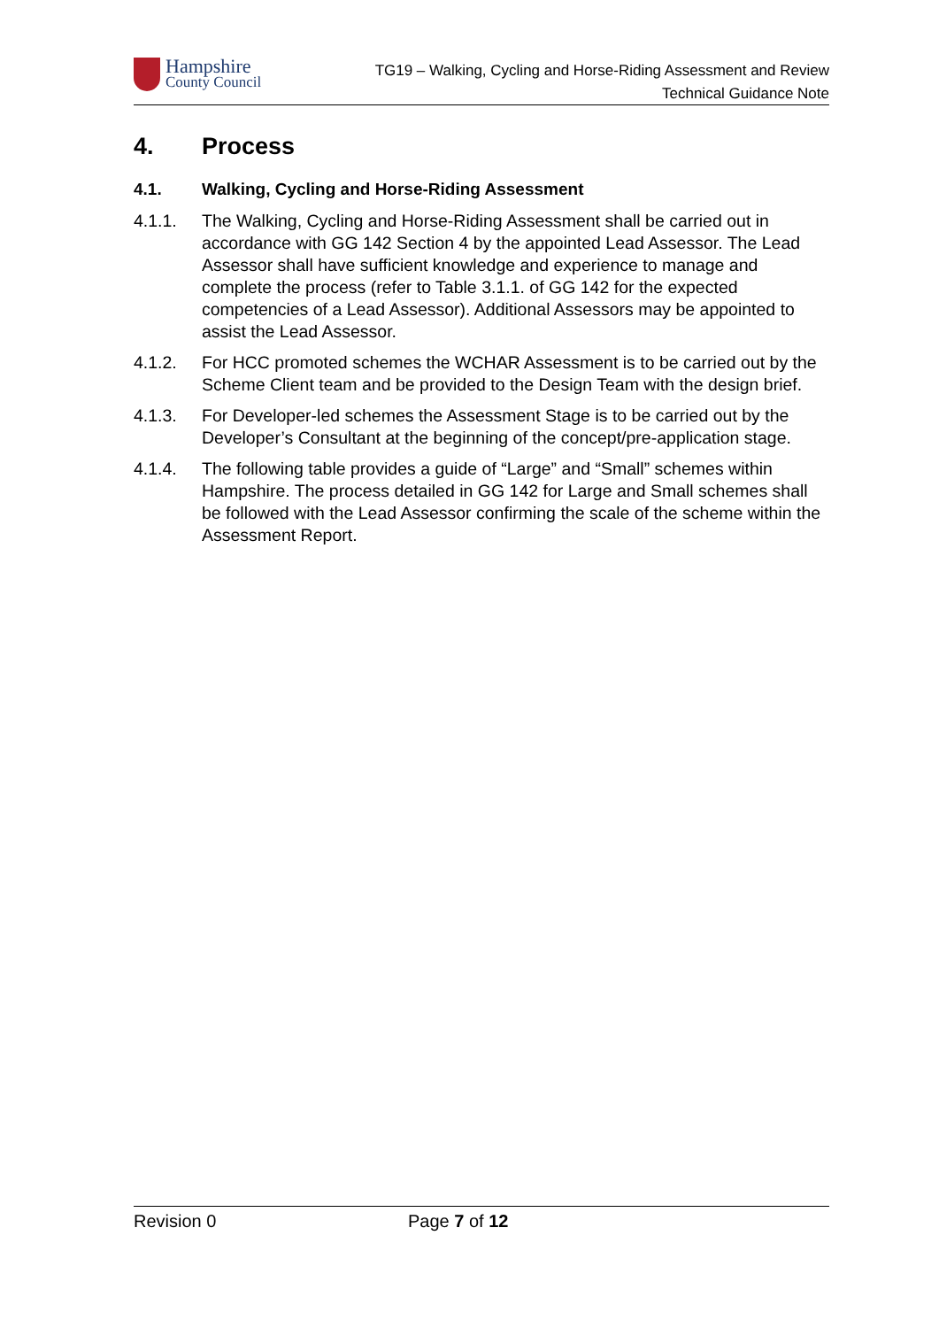Hampshire
County Council
TG19 – Walking, Cycling and Horse-Riding Assessment and Review
Technical Guidance Note
4. Process
4.1. Walking, Cycling and Horse-Riding Assessment
4.1.1. The Walking, Cycling and Horse-Riding Assessment shall be carried out in accordance with GG 142 Section 4 by the appointed Lead Assessor. The Lead Assessor shall have sufficient knowledge and experience to manage and complete the process (refer to Table 3.1.1. of GG 142 for the expected competencies of a Lead Assessor). Additional Assessors may be appointed to assist the Lead Assessor.
4.1.2. For HCC promoted schemes the WCHAR Assessment is to be carried out by the Scheme Client team and be provided to the Design Team with the design brief.
4.1.3. For Developer-led schemes the Assessment Stage is to be carried out by the Developer’s Consultant at the beginning of the concept/pre-application stage.
4.1.4. The following table provides a guide of “Large” and “Small” schemes within Hampshire. The process detailed in GG 142 for Large and Small schemes shall be followed with the Lead Assessor confirming the scale of the scheme within the Assessment Report.
Revision 0 Page 7 of 12